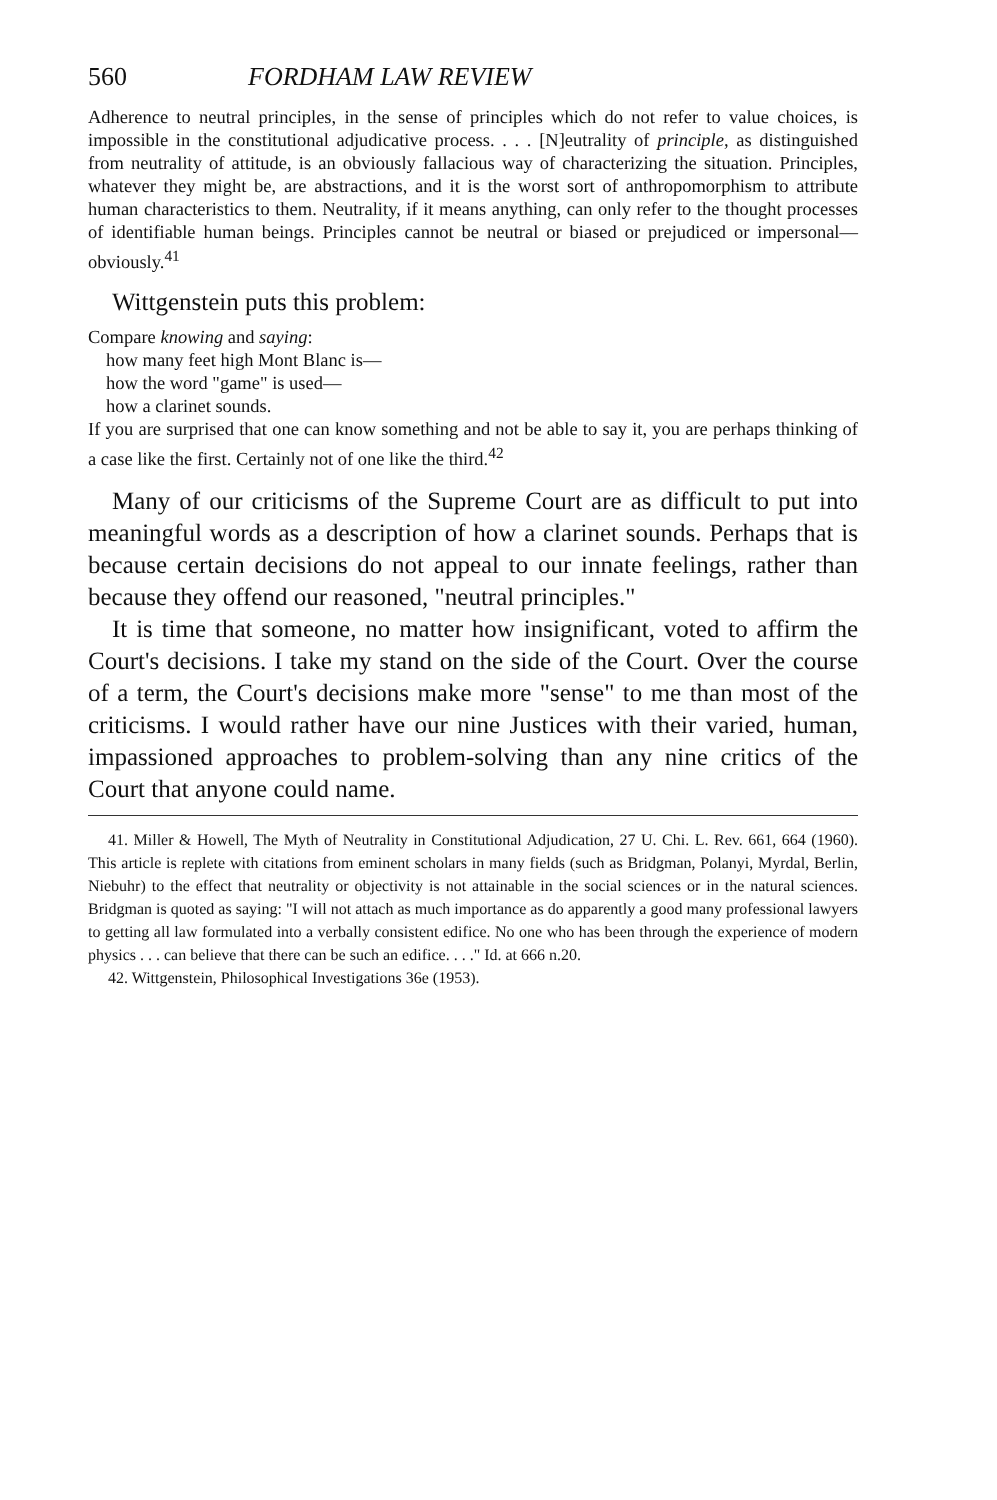560 FORDHAM LAW REVIEW
Adherence to neutral principles, in the sense of principles which do not refer to value choices, is impossible in the constitutional adjudicative process. . . . [N]eutrality of principle, as distinguished from neutrality of attitude, is an obviously fallacious way of characterizing the situation. Principles, whatever they might be, are abstractions, and it is the worst sort of anthropomorphism to attribute human characteristics to them. Neutrality, if it means anything, can only refer to the thought processes of identifiable human beings. Principles cannot be neutral or biased or prejudiced or impersonal—obviously.<sup>41</sup>
Wittgenstein puts this problem:
Compare knowing and saying:
how many feet high Mont Blanc is—
how the word "game" is used—
how a clarinet sounds.
If you are surprised that one can know something and not be able to say it, you are perhaps thinking of a case like the first. Certainly not of one like the third.<sup>42</sup>
Many of our criticisms of the Supreme Court are as difficult to put into meaningful words as a description of how a clarinet sounds. Perhaps that is because certain decisions do not appeal to our innate feelings, rather than because they offend our reasoned, "neutral principles."
It is time that someone, no matter how insignificant, voted to affirm the Court's decisions. I take my stand on the side of the Court. Over the course of a term, the Court's decisions make more "sense" to me than most of the criticisms. I would rather have our nine Justices with their varied, human, impassioned approaches to problem-solving than any nine critics of the Court that anyone could name.
41. Miller & Howell, The Myth of Neutrality in Constitutional Adjudication, 27 U. Chi. L. Rev. 661, 664 (1960). This article is replete with citations from eminent scholars in many fields (such as Bridgman, Polanyi, Myrdal, Berlin, Niebuhr) to the effect that neutrality or objectivity is not attainable in the social sciences or in the natural sciences. Bridgman is quoted as saying: "I will not attach as much importance as do apparently a good many professional lawyers to getting all law formulated into a verbally consistent edifice. No one who has been through the experience of modern physics . . . can believe that there can be such an edifice. . . ." Id. at 666 n.20.
42. Wittgenstein, Philosophical Investigations 36e (1953).